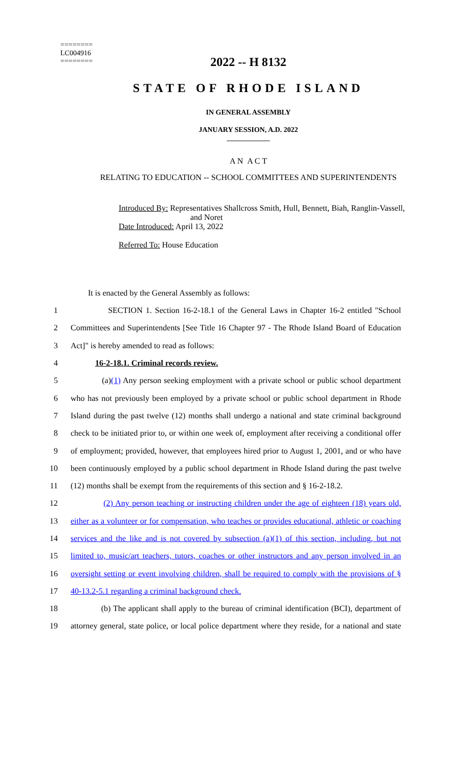========
LC004916
========
2022 -- H 8132
STATE OF RHODE ISLAND
IN GENERAL ASSEMBLY
JANUARY SESSION, A.D. 2022
____________
A N A C T
RELATING TO EDUCATION -- SCHOOL COMMITTEES AND SUPERINTENDENTS
Introduced By: Representatives Shallcross Smith, Hull, Bennett, Biah, Ranglin-Vassell,
and Noret
Date Introduced: April 13, 2022
Referred To: House Education
It is enacted by the General Assembly as follows:
1 SECTION 1. Section 16-2-18.1 of the General Laws in Chapter 16-2 entitled "School
2 Committees and Superintendents [See Title 16 Chapter 97 - The Rhode Island Board of Education
3 Act]" is hereby amended to read as follows:
4 16-2-18.1. Criminal records review.
5 (a)(1) Any person seeking employment with a private school or public school department
6 who has not previously been employed by a private school or public school department in Rhode
7 Island during the past twelve (12) months shall undergo a national and state criminal background
8 check to be initiated prior to, or within one week of, employment after receiving a conditional offer
9 of employment; provided, however, that employees hired prior to August 1, 2001, and or who have
10 been continuously employed by a public school department in Rhode Island during the past twelve
11 (12) months shall be exempt from the requirements of this section and § 16-2-18.2.
12 (2) Any person teaching or instructing children under the age of eighteen (18) years old,
13 either as a volunteer or for compensation, who teaches or provides educational, athletic or coaching
14 services and the like and is not covered by subsection (a)(1) of this section, including, but not
15 limited to, music/art teachers, tutors, coaches or other instructors and any person involved in an
16 oversight setting or event involving children, shall be required to comply with the provisions of §
17 40-13.2-5.1 regarding a criminal background check.
18 (b) The applicant shall apply to the bureau of criminal identification (BCI), department of
19 attorney general, state police, or local police department where they reside, for a national and state